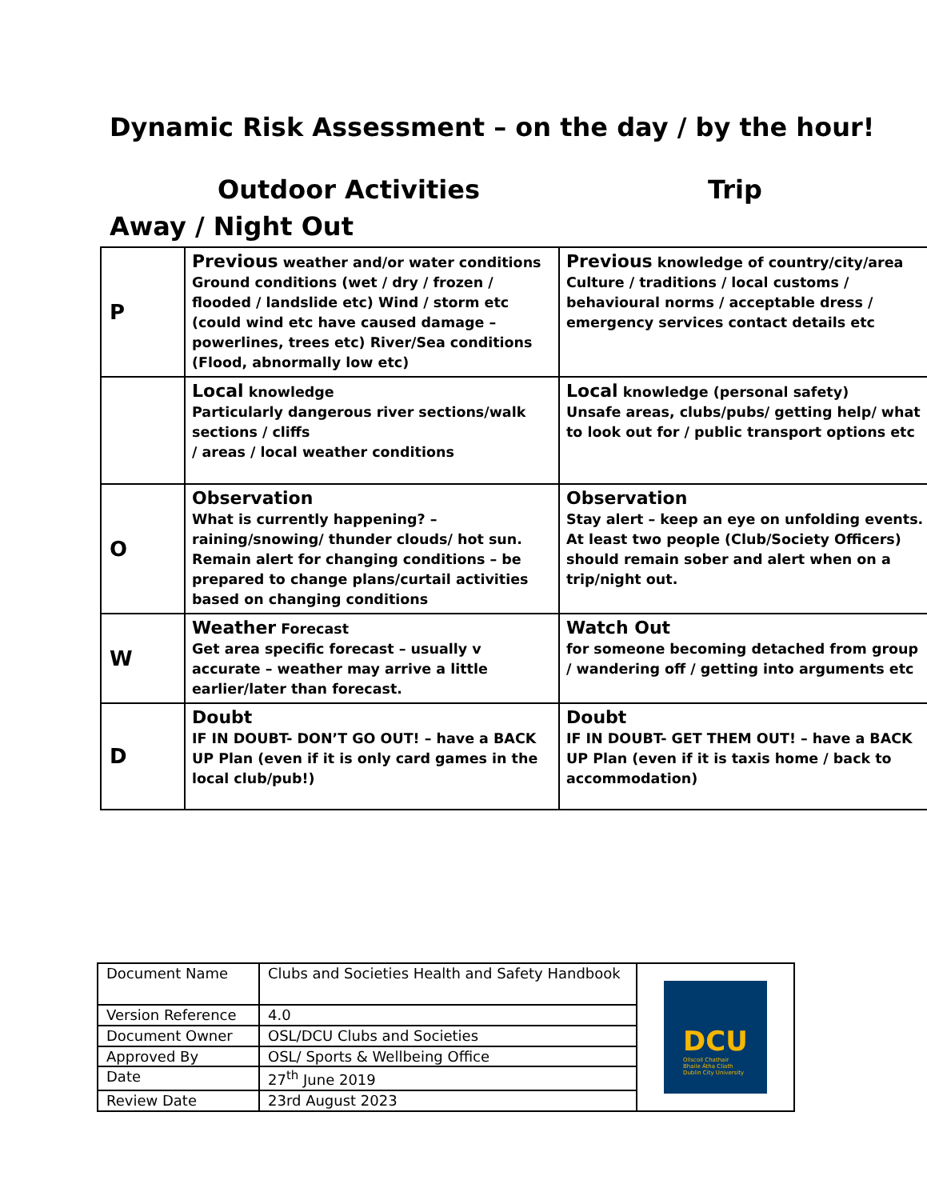Dynamic Risk Assessment – on the day / by the hour!
Outdoor Activities Trip
Away / Night Out
| P | Previous weather and/or water conditions Ground conditions (wet / dry / frozen / flooded / landslide etc) Wind / storm etc (could wind etc have caused damage – powerlines, trees etc) River/Sea conditions (Flood, abnormally low etc) | Previous knowledge of country/city/area Culture / traditions / local customs / behavioural norms / acceptable dress / emergency services contact details etc |
| | Local knowledge Particularly dangerous river sections/walk sections / cliffs / areas / local weather conditions | Local knowledge (personal safety) Unsafe areas, clubs/pubs/ getting help/ what to look out for / public transport options etc |
| O | Observation What is currently happening? – raining/snowing/ thunder clouds/ hot sun. Remain alert for changing conditions – be prepared to change plans/curtail activities based on changing conditions | Observation Stay alert – keep an eye on unfolding events. At least two people (Club/Society Officers) should remain sober and alert when on a trip/night out. |
| W | Weather Forecast Get area specific forecast – usually v accurate – weather may arrive a little earlier/later than forecast. | Watch Out for someone becoming detached from group / wandering off / getting into arguments etc |
| D | Doubt IF IN DOUBT- DON’T GO OUT! – have a BACK UP Plan (even if it is only card games in the local club/pub!) | Doubt IF IN DOUBT- GET THEM OUT! – have a BACK UP Plan (even if it is taxis home / back to accommodation) |
| Document Name | Clubs and Societies Health and Safety Handbook | DCU Ollscoil Chathair Bhaile Átha Cliath Dublin City University |
| Version Reference | 4.0 | |
| Document Owner | OSL/DCU Clubs and Societies | |
| Approved By | OSL/ Sports & Wellbeing Office | |
| Date | 27<sup>th</sup> June 2019 | |
| Review Date | 23rd August 2023 | |